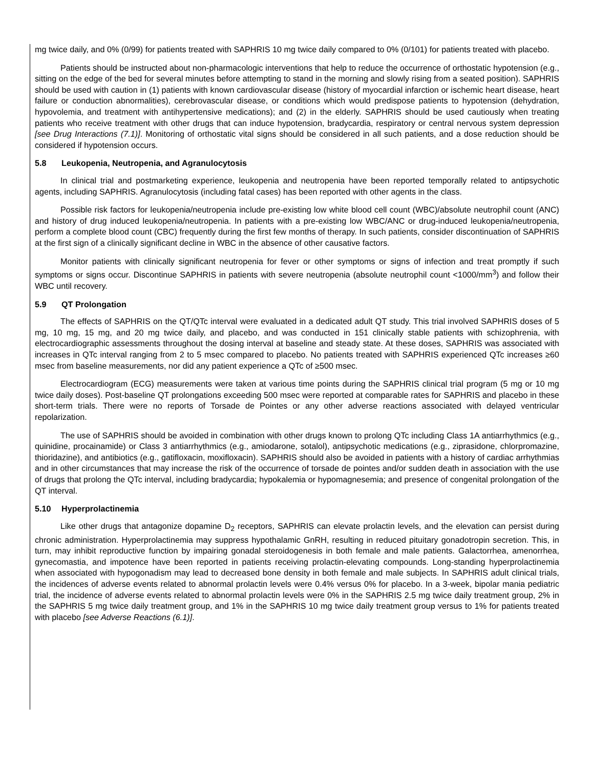mg twice daily, and 0% (0/99) for patients treated with SAPHRIS 10 mg twice daily compared to 0% (0/101) for patients treated with placebo.
Patients should be instructed about non-pharmacologic interventions that help to reduce the occurrence of orthostatic hypotension (e.g., sitting on the edge of the bed for several minutes before attempting to stand in the morning and slowly rising from a seated position). SAPHRIS should be used with caution in (1) patients with known cardiovascular disease (history of myocardial infarction or ischemic heart disease, heart failure or conduction abnormalities), cerebrovascular disease, or conditions which would predispose patients to hypotension (dehydration, hypovolemia, and treatment with antihypertensive medications); and (2) in the elderly. SAPHRIS should be used cautiously when treating patients who receive treatment with other drugs that can induce hypotension, bradycardia, respiratory or central nervous system depression [see Drug Interactions (7.1)]. Monitoring of orthostatic vital signs should be considered in all such patients, and a dose reduction should be considered if hypotension occurs.
5.8 Leukopenia, Neutropenia, and Agranulocytosis
In clinical trial and postmarketing experience, leukopenia and neutropenia have been reported temporally related to antipsychotic agents, including SAPHRIS. Agranulocytosis (including fatal cases) has been reported with other agents in the class.
Possible risk factors for leukopenia/neutropenia include pre-existing low white blood cell count (WBC)/absolute neutrophil count (ANC) and history of drug induced leukopenia/neutropenia. In patients with a pre-existing low WBC/ANC or drug-induced leukopenia/neutropenia, perform a complete blood count (CBC) frequently during the first few months of therapy. In such patients, consider discontinuation of SAPHRIS at the first sign of a clinically significant decline in WBC in the absence of other causative factors.
Monitor patients with clinically significant neutropenia for fever or other symptoms or signs of infection and treat promptly if such symptoms or signs occur. Discontinue SAPHRIS in patients with severe neutropenia (absolute neutrophil count <1000/mm<sup>3</sup>) and follow their WBC until recovery.
5.9 QT Prolongation
The effects of SAPHRIS on the QT/QTc interval were evaluated in a dedicated adult QT study. This trial involved SAPHRIS doses of 5 mg, 10 mg, 15 mg, and 20 mg twice daily, and placebo, and was conducted in 151 clinically stable patients with schizophrenia, with electrocardiographic assessments throughout the dosing interval at baseline and steady state. At these doses, SAPHRIS was associated with increases in QTc interval ranging from 2 to 5 msec compared to placebo. No patients treated with SAPHRIS experienced QTc increases ≥60 msec from baseline measurements, nor did any patient experience a QTc of ≥500 msec.
Electrocardiogram (ECG) measurements were taken at various time points during the SAPHRIS clinical trial program (5 mg or 10 mg twice daily doses). Post-baseline QT prolongations exceeding 500 msec were reported at comparable rates for SAPHRIS and placebo in these short-term trials. There were no reports of Torsade de Pointes or any other adverse reactions associated with delayed ventricular repolarization.
The use of SAPHRIS should be avoided in combination with other drugs known to prolong QTc including Class 1A antiarrhythmics (e.g., quinidine, procainamide) or Class 3 antiarrhythmics (e.g., amiodarone, sotalol), antipsychotic medications (e.g., ziprasidone, chlorpromazine, thioridazine), and antibiotics (e.g., gatifloxacin, moxifloxacin). SAPHRIS should also be avoided in patients with a history of cardiac arrhythmias and in other circumstances that may increase the risk of the occurrence of torsade de pointes and/or sudden death in association with the use of drugs that prolong the QTc interval, including bradycardia; hypokalemia or hypomagnesemia; and presence of congenital prolongation of the QT interval.
5.10 Hyperprolactinemia
Like other drugs that antagonize dopamine D<sub>2</sub> receptors, SAPHRIS can elevate prolactin levels, and the elevation can persist during chronic administration. Hyperprolactinemia may suppress hypothalamic GnRH, resulting in reduced pituitary gonadotropin secretion. This, in turn, may inhibit reproductive function by impairing gonadal steroidogenesis in both female and male patients. Galactorrhea, amenorrhea, gynecomastia, and impotence have been reported in patients receiving prolactin-elevating compounds. Long-standing hyperprolactinemia when associated with hypogonadism may lead to decreased bone density in both female and male subjects. In SAPHRIS adult clinical trials, the incidences of adverse events related to abnormal prolactin levels were 0.4% versus 0% for placebo. In a 3-week, bipolar mania pediatric trial, the incidence of adverse events related to abnormal prolactin levels were 0% in the SAPHRIS 2.5 mg twice daily treatment group, 2% in the SAPHRIS 5 mg twice daily treatment group, and 1% in the SAPHRIS 10 mg twice daily treatment group versus to 1% for patients treated with placebo [see Adverse Reactions (6.1)].